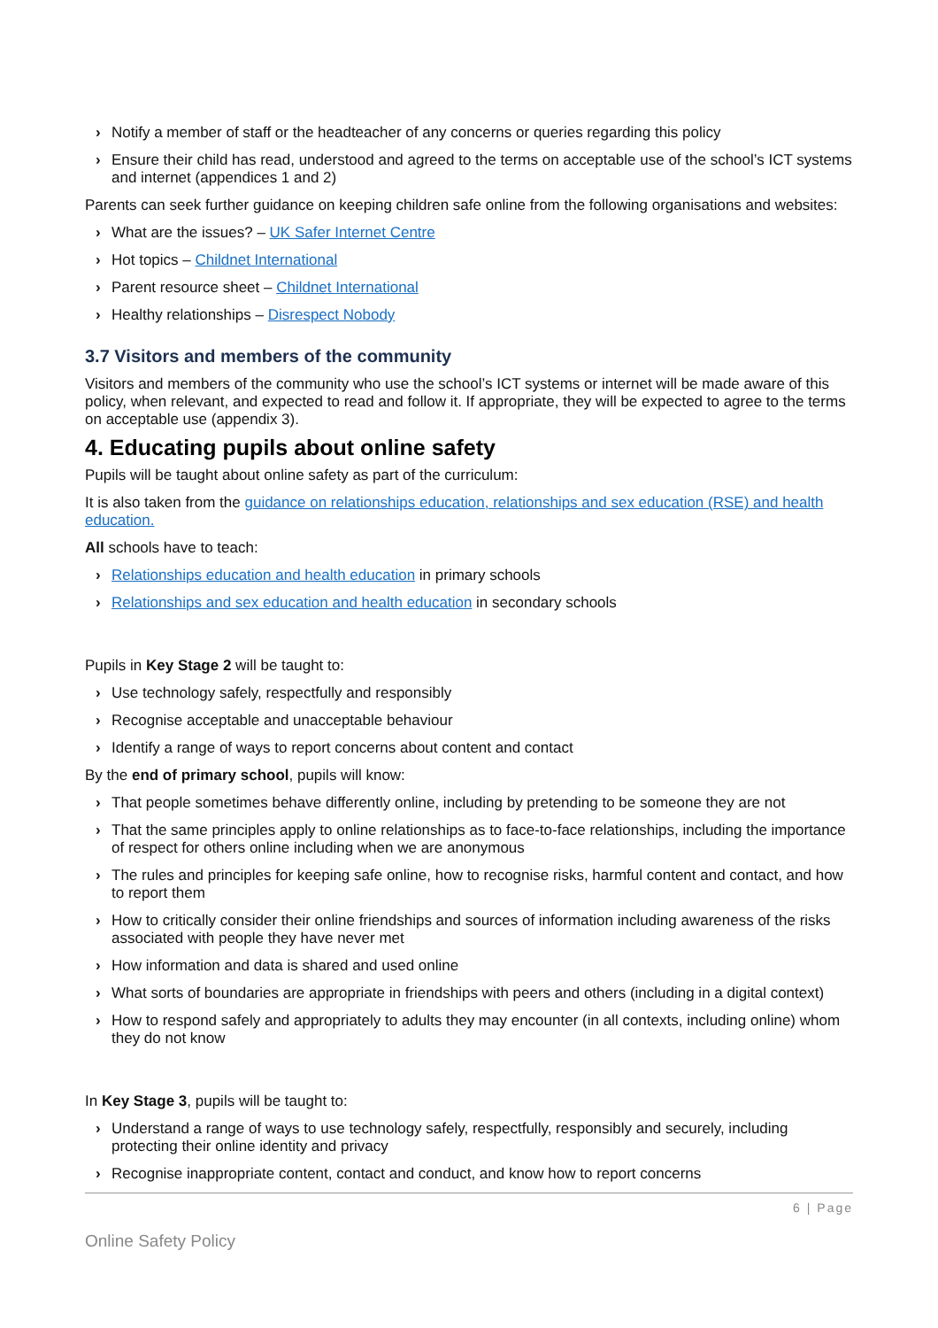› Notify a member of staff or the headteacher of any concerns or queries regarding this policy
› Ensure their child has read, understood and agreed to the terms on acceptable use of the school’s ICT systems and internet (appendices 1 and 2)
Parents can seek further guidance on keeping children safe online from the following organisations and websites:
› What are the issues? – UK Safer Internet Centre
› Hot topics – Childnet International
› Parent resource sheet – Childnet International
› Healthy relationships – Disrespect Nobody
3.7 Visitors and members of the community
Visitors and members of the community who use the school’s ICT systems or internet will be made aware of this policy, when relevant, and expected to read and follow it. If appropriate, they will be expected to agree to the terms on acceptable use (appendix 3).
4. Educating pupils about online safety
Pupils will be taught about online safety as part of the curriculum:
It is also taken from the guidance on relationships education, relationships and sex education (RSE) and health education.
All schools have to teach:
› Relationships education and health education in primary schools
› Relationships and sex education and health education in secondary schools
Pupils in Key Stage 2 will be taught to:
› Use technology safely, respectfully and responsibly
› Recognise acceptable and unacceptable behaviour
› Identify a range of ways to report concerns about content and contact
By the end of primary school, pupils will know:
› That people sometimes behave differently online, including by pretending to be someone they are not
› That the same principles apply to online relationships as to face-to-face relationships, including the importance of respect for others online including when we are anonymous
› The rules and principles for keeping safe online, how to recognise risks, harmful content and contact, and how to report them
› How to critically consider their online friendships and sources of information including awareness of the risks associated with people they have never met
› How information and data is shared and used online
› What sorts of boundaries are appropriate in friendships with peers and others (including in a digital context)
› How to respond safely and appropriately to adults they may encounter (in all contexts, including online) whom they do not know
In Key Stage 3, pupils will be taught to:
› Understand a range of ways to use technology safely, respectfully, responsibly and securely, including protecting their online identity and privacy
› Recognise inappropriate content, contact and conduct, and know how to report concerns
6 | Page
Online Safety Policy